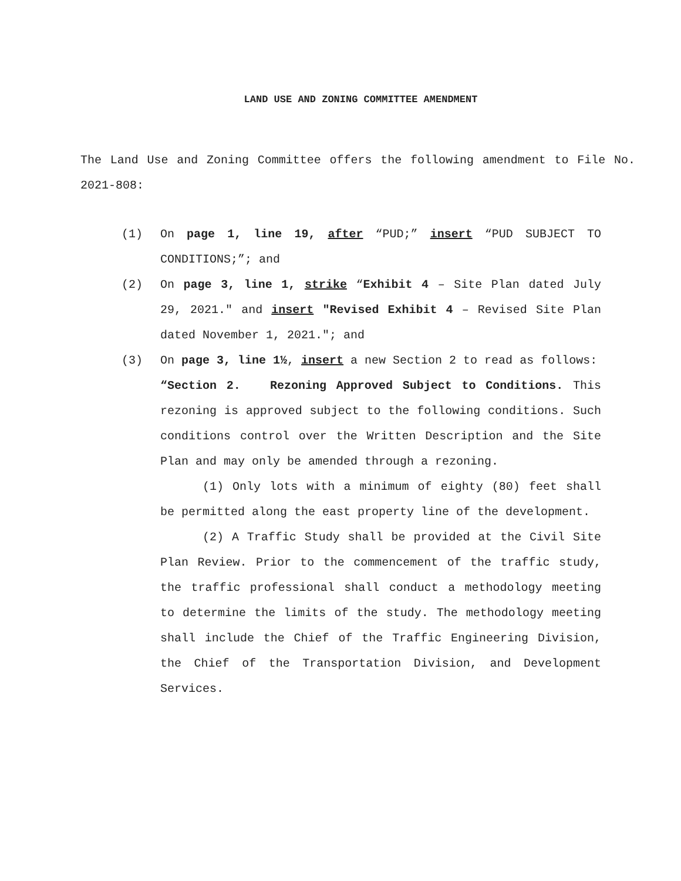LAND USE AND ZONING COMMITTEE AMENDMENT
The Land Use and Zoning Committee offers the following amendment to File No. 2021-808:
(1) On page 1, line 19, after “PUD;” insert “PUD SUBJECT TO CONDITIONS;”; and
(2) On page 3, line 1, strike “Exhibit 4 – Site Plan dated July 29, 2021." and insert "Revised Exhibit 4 – Revised Site Plan dated November 1, 2021."; and
(3) On page 3, line 1½, insert a new Section 2 to read as follows:
“Section 2. Rezoning Approved Subject to Conditions. This rezoning is approved subject to the following conditions. Such conditions control over the Written Description and the Site Plan and may only be amended through a rezoning.
(1) Only lots with a minimum of eighty (80) feet shall be permitted along the east property line of the development.
(2) A Traffic Study shall be provided at the Civil Site Plan Review. Prior to the commencement of the traffic study, the traffic professional shall conduct a methodology meeting to determine the limits of the study. The methodology meeting shall include the Chief of the Traffic Engineering Division, the Chief of the Transportation Division, and Development Services.